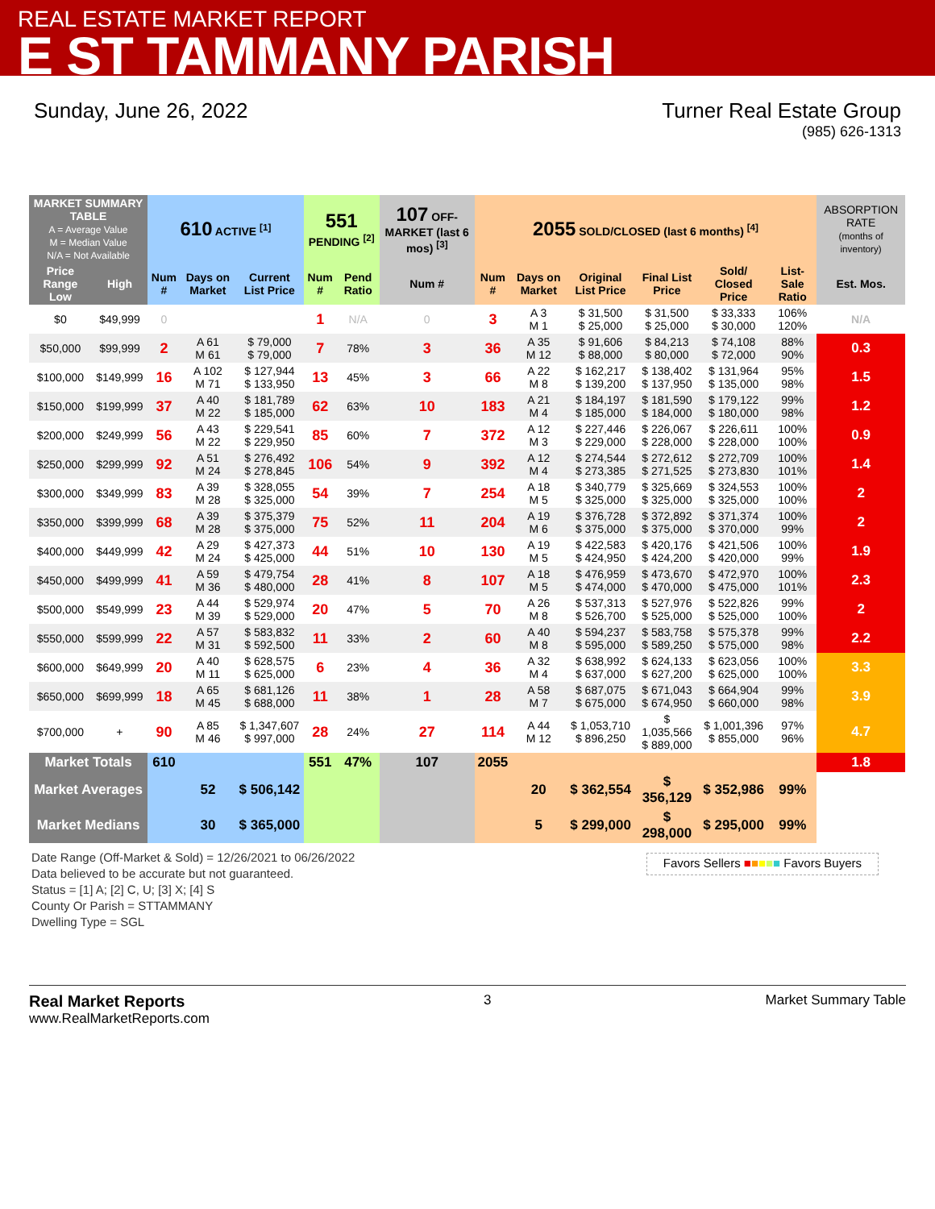REAL ESTATE MARKET REPORT
E ST TAMMANY PARISH
Sunday, June 26, 2022 Turner Real Estate Group
(985) 626-1313
| MARKET SUMMARY TABLE A = Average Value M = Median Value N/A = Not Available | | 610 ACTIVE <sup>[1]</sup> | | | 551 PENDING <sup>[2]</sup> | | 107 OFF-MARKET (last 6 mos) <sup>[3]</sup> | 2055 SOLD/CLOSED (last 6 months) <sup>[4]</sup> | | | | | | ABSORPTION RATE (months of inventory) |
| --- | --- | --- | --- | --- | --- | --- | --- | --- | --- | --- | --- | --- | --- | --- |
| Price Range Low | High | Num # | Days on Market | Current List Price | Num # | Pend Ratio | Num # | Num # | Days on Market | Original List Price | Final List Price | Sold/ Closed Price | List-Sale Ratio | Est. Mos. |
| $0 | $49,999 | 0 | | | 1 | N/A | 0 | 3 | A 3 M 1 | $ 31,500 $ 25,000 | $ 31,500 $ 25,000 | $ 33,333 $ 30,000 | 106% 120% | N/A |
| $50,000 | $99,999 | 2 | A 61 M 61 | $ 79,000 $ 79,000 | 7 | 78% | 3 | 36 | A 35 M 12 | $ 91,606 $ 88,000 | $ 84,213 $ 80,000 | $ 74,108 $ 72,000 | 88% 90% | 0.3 |
| $100,000 | $149,999 | 16 | A 102 M 71 | $ 127,944 $ 133,950 | 13 | 45% | 3 | 66 | A 22 M 8 | $ 162,217 $ 139,200 | $ 138,402 $ 137,950 | $ 131,964 $ 135,000 | 95% 98% | 1.5 |
| $150,000 | $199,999 | 37 | A 40 M 22 | $ 181,789 $ 185,000 | 62 | 63% | 10 | 183 | A 21 M 4 | $ 184,197 $ 185,000 | $ 181,590 $ 184,000 | $ 179,122 $ 180,000 | 99% 98% | 1.2 |
| $200,000 | $249,999 | 56 | A 43 M 22 | $ 229,541 $ 229,950 | 85 | 60% | 7 | 372 | A 12 M 3 | $ 227,446 $ 229,000 | $ 226,067 $ 228,000 | $ 226,611 $ 228,000 | 100% 100% | 0.9 |
| $250,000 | $299,999 | 92 | A 51 M 24 | $ 276,492 $ 278,845 | 106 | 54% | 9 | 392 | A 12 M 4 | $ 274,544 $ 273,385 | $ 272,612 $ 271,525 | $ 272,709 $ 273,830 | 100% 101% | 1.4 |
| $300,000 | $349,999 | 83 | A 39 M 28 | $ 328,055 $ 325,000 | 54 | 39% | 7 | 254 | A 18 M 5 | $ 340,779 $ 325,000 | $ 325,669 $ 325,000 | $ 324,553 $ 325,000 | 100% 100% | 2 |
| $350,000 | $399,999 | 68 | A 39 M 28 | $ 375,379 $ 375,000 | 75 | 52% | 11 | 204 | A 19 M 6 | $ 376,728 $ 375,000 | $ 372,892 $ 375,000 | $ 371,374 $ 370,000 | 100% 99% | 2 |
| $400,000 | $449,999 | 42 | A 29 M 24 | $ 427,373 $ 425,000 | 44 | 51% | 10 | 130 | A 19 M 5 | $ 422,583 $ 424,950 | $ 420,176 $ 424,200 | $ 421,506 $ 420,000 | 100% 99% | 1.9 |
| $450,000 | $499,999 | 41 | A 59 M 36 | $ 479,754 $ 480,000 | 28 | 41% | 8 | 107 | A 18 M 5 | $ 476,959 $ 474,000 | $ 473,670 $ 470,000 | $ 472,970 $ 475,000 | 100% 101% | 2.3 |
| $500,000 | $549,999 | 23 | A 44 M 39 | $ 529,974 $ 529,000 | 20 | 47% | 5 | 70 | A 26 M 8 | $ 537,313 $ 526,700 | $ 527,976 $ 525,000 | $ 522,826 $ 525,000 | 99% 100% | 2 |
| $550,000 | $599,999 | 22 | A 57 M 31 | $ 583,832 $ 592,500 | 11 | 33% | 2 | 60 | A 40 M 8 | $ 594,237 $ 595,000 | $ 583,758 $ 589,250 | $ 575,378 $ 575,000 | 99% 98% | 2.2 |
| $600,000 | $649,999 | 20 | A 40 M 11 | $ 628,575 $ 625,000 | 6 | 23% | 4 | 36 | A 32 M 4 | $ 638,992 $ 637,000 | $ 624,133 $ 627,200 | $ 623,056 $ 625,000 | 100% 100% | 3.3 |
| $650,000 | $699,999 | 18 | A 65 M 45 | $ 681,126 $ 688,000 | 11 | 38% | 1 | 28 | A 58 M 7 | $ 687,075 $ 675,000 | $ 671,043 $ 674,950 | $ 664,904 $ 660,000 | 99% 98% | 3.9 |
| $700,000 | + | 90 | A 85 M 46 | $ 1,347,607 $ 997,000 | 28 | 24% | 27 | 114 | A 44 M 12 | $ 1,053,710 $ 896,250 | $ 1,035,566 $ 889,000 | $ 1,001,396 $ 855,000 | 97% 96% | 4.7 |
| Market Totals | | 610 | | | 551 | 47% | 107 | 2055 | | | | | | 1.8 |
| Market Averages | | | 52 | $ 506,142 | | | | | 20 | $ 362,554 | $ 356,129 | $ 352,986 | 99% | |
| Market Medians | | | 30 | $ 365,000 | | | | | 5 | $ 299,000 | $ 298,000 | $ 295,000 | 99% | |
Date Range (Off-Market & Sold) = 12/26/2021 to 06/26/2022
Data believed to be accurate but not guaranteed.
Status = [1] A; [2] C, U; [3] X; [4] S
County Or Parish = STTAMMANY
Dwelling Type = SGL
Favors Sellers ■■■■■ Favors Buyers
Real Market Reports
www.RealMarketReports.com
3 Market Summary Table